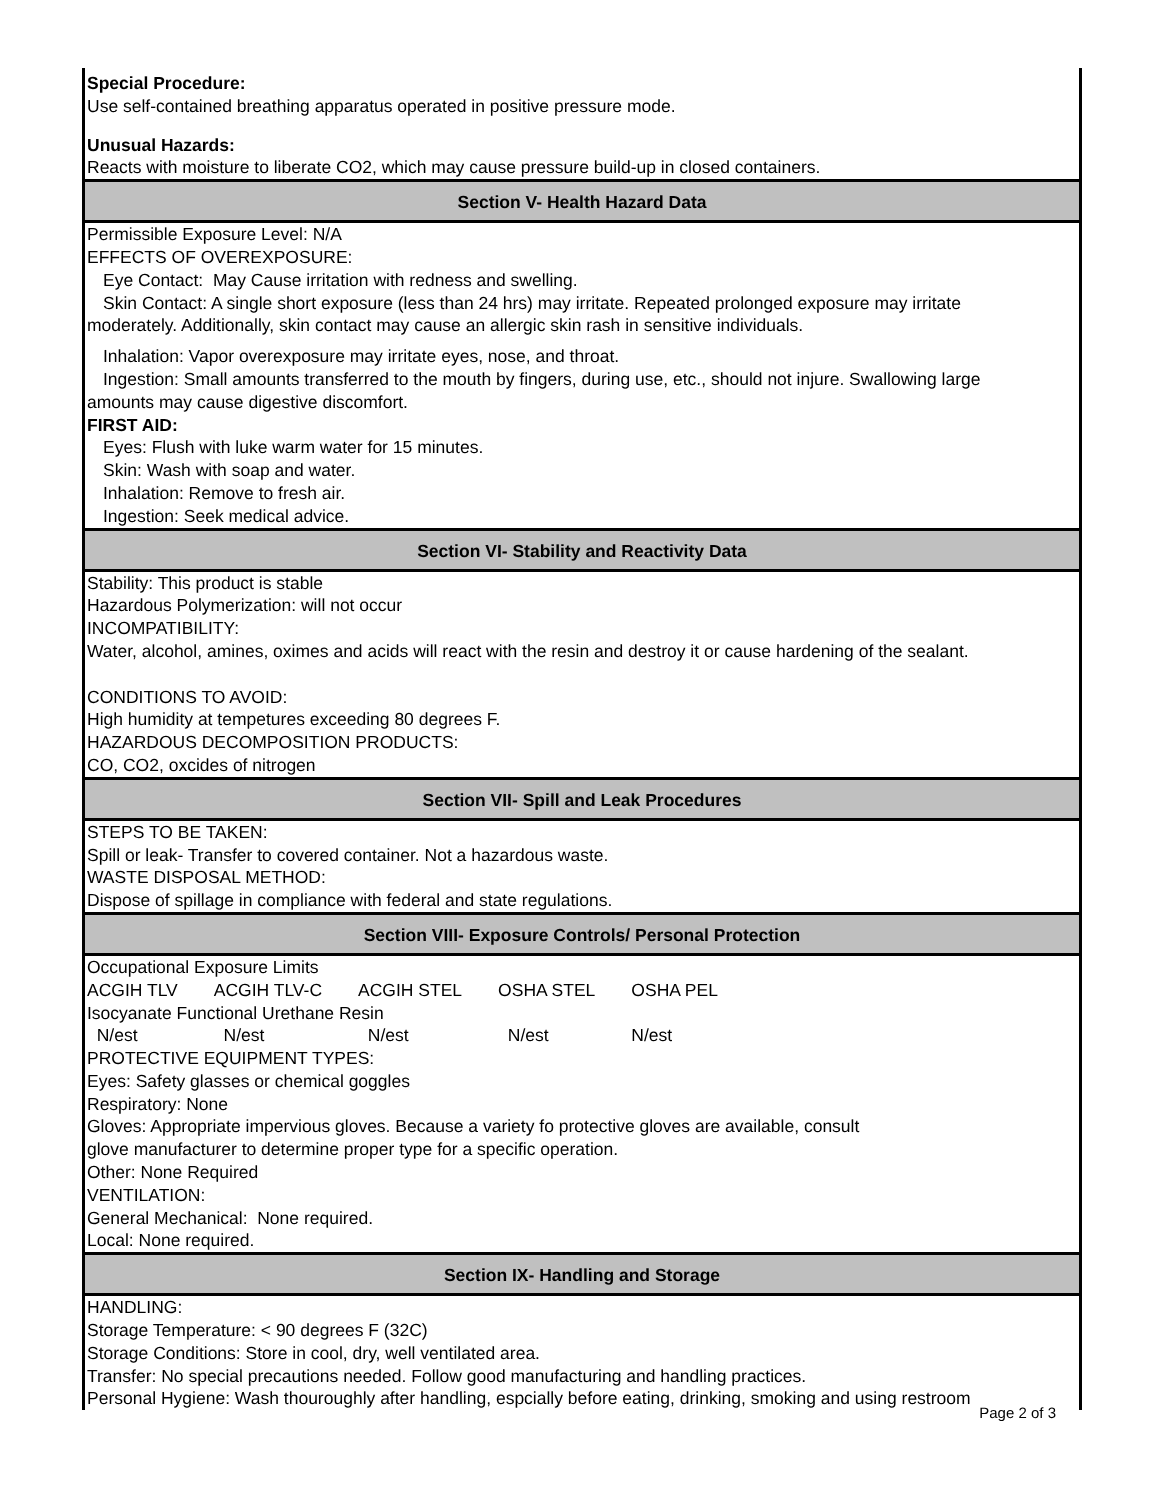Special Procedure:
Use self-contained breathing apparatus operated in positive pressure mode.
Unusual Hazards:
Reacts with moisture to liberate CO2, which may cause pressure build-up in closed containers.
Section V- Health Hazard Data
Permissible Exposure Level: N/A
EFFECTS OF OVEREXPOSURE:
Eye Contact: May Cause irritation with redness and swelling.
Skin Contact: A single short exposure (less than 24 hrs) may irritate. Repeated prolonged exposure may irritate
moderately. Additionally, skin contact may cause an allergic skin rash in sensitive individuals.
Inhalation: Vapor overexposure may irritate eyes, nose, and throat.
Ingestion: Small amounts transferred to the mouth by fingers, during use, etc., should not injure. Swallowing large
amounts may cause digestive discomfort.
FIRST AID:
Eyes: Flush with luke warm water for 15 minutes.
Skin: Wash with soap and water.
Inhalation: Remove to fresh air.
Ingestion: Seek medical advice.
Section VI- Stability and Reactivity Data
Stability: This product is stable
Hazardous Polymerization: will not occur
INCOMPATIBILITY:
Water, alcohol, amines, oximes and acids will react with the resin and destroy it or cause hardening of the sealant.
CONDITIONS TO AVOID:
High humidity at tempetures exceeding 80 degrees F.
HAZARDOUS DECOMPOSITION PRODUCTS:
CO, CO2, oxcides of nitrogen
Section VII- Spill and Leak Procedures
STEPS TO BE TAKEN:
Spill or leak- Transfer to covered container. Not a hazardous waste.
WASTE DISPOSAL METHOD:
Dispose of spillage in compliance with federal and state regulations.
Section VIII- Exposure Controls/ Personal Protection
Occupational Exposure Limits
| ACGIH TLV | ACGIH TLV-C | ACGIH STEL | OSHA STEL | OSHA PEL |
| Isocyanate Functional Urethane Resin | | | | |
| N/est | N/est | N/est | N/est | N/est |
PROTECTIVE EQUIPMENT TYPES:
Eyes: Safety glasses or chemical goggles
Respiratory: None
Gloves: Appropriate impervious gloves. Because a variety fo protective gloves are available, consult
glove manufacturer to determine proper type for a specific operation.
Other: None Required
VENTILATION:
General Mechanical: None required.
Local: None required.
Section IX- Handling and Storage
HANDLING:
Storage Temperature: < 90 degrees F (32C)
Storage Conditions: Store in cool, dry, well ventilated area.
Transfer: No special precautions needed. Follow good manufacturing and handling practices.
Personal Hygiene: Wash thouroughly after handling, espcially before eating, drinking, smoking and using restroom
Page 2 of 3